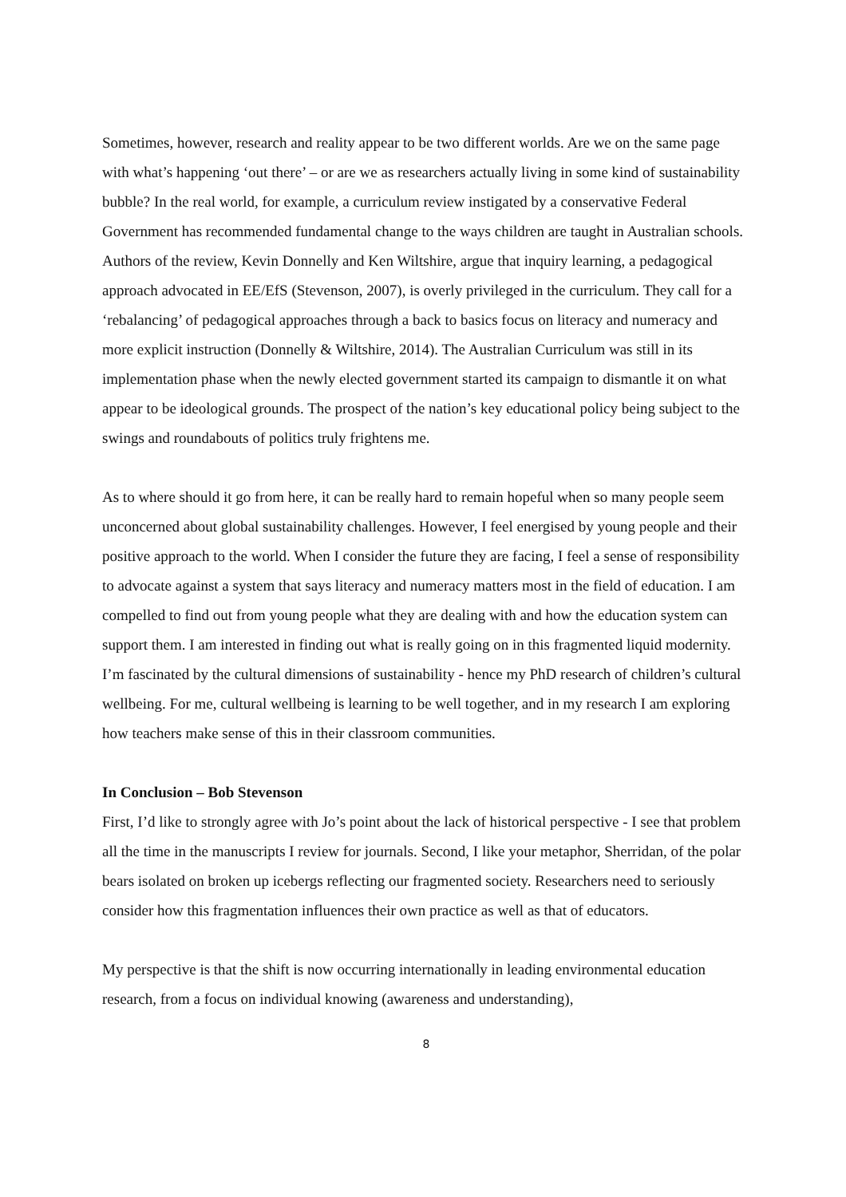Sometimes, however, research and reality appear to be two different worlds. Are we on the same page with what’s happening ‘out there’ – or are we as researchers actually living in some kind of sustainability bubble? In the real world, for example, a curriculum review instigated by a conservative Federal Government has recommended fundamental change to the ways children are taught in Australian schools. Authors of the review, Kevin Donnelly and Ken Wiltshire, argue that inquiry learning, a pedagogical approach advocated in EE/EfS (Stevenson, 2007), is overly privileged in the curriculum. They call for a ‘rebalancing’ of pedagogical approaches through a back to basics focus on literacy and numeracy and more explicit instruction (Donnelly & Wiltshire, 2014). The Australian Curriculum was still in its implementation phase when the newly elected government started its campaign to dismantle it on what appear to be ideological grounds. The prospect of the nation’s key educational policy being subject to the swings and roundabouts of politics truly frightens me.
As to where should it go from here, it can be really hard to remain hopeful when so many people seem unconcerned about global sustainability challenges. However, I feel energised by young people and their positive approach to the world. When I consider the future they are facing, I feel a sense of responsibility to advocate against a system that says literacy and numeracy matters most in the field of education. I am compelled to find out from young people what they are dealing with and how the education system can support them. I am interested in finding out what is really going on in this fragmented liquid modernity. I’m fascinated by the cultural dimensions of sustainability - hence my PhD research of children’s cultural wellbeing. For me, cultural wellbeing is learning to be well together, and in my research I am exploring how teachers make sense of this in their classroom communities.
In Conclusion – Bob Stevenson
First, I’d like to strongly agree with Jo’s point about the lack of historical perspective - I see that problem all the time in the manuscripts I review for journals. Second, I like your metaphor, Sherridan, of the polar bears isolated on broken up icebergs reflecting our fragmented society. Researchers need to seriously consider how this fragmentation influences their own practice as well as that of educators.
My perspective is that the shift is now occurring internationally in leading environmental education research, from a focus on individual knowing (awareness and understanding),
8